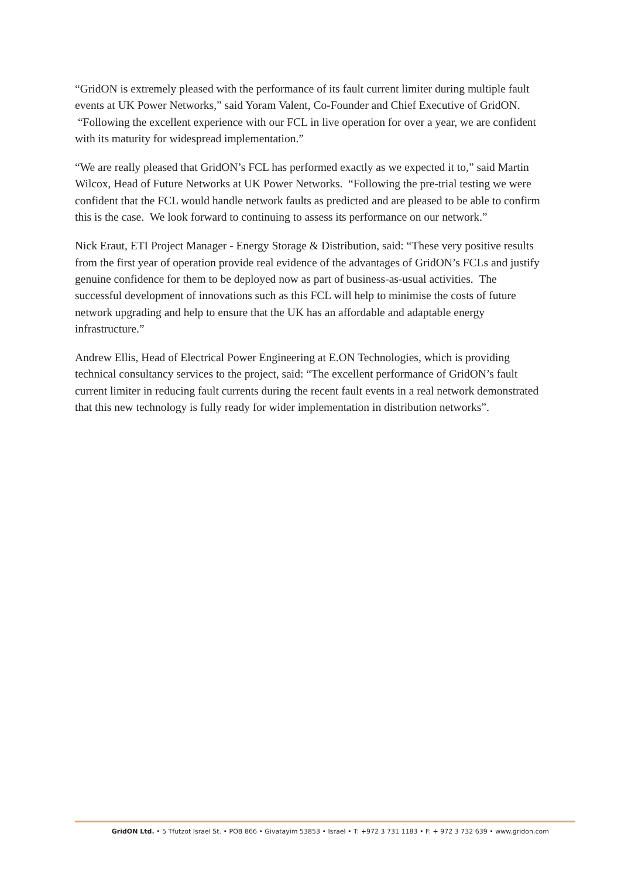“GridON is extremely pleased with the performance of its fault current limiter during multiple fault events at UK Power Networks,” said Yoram Valent, Co-Founder and Chief Executive of GridON. “Following the excellent experience with our FCL in live operation for over a year, we are confident with its maturity for widespread implementation.”
“We are really pleased that GridON’s FCL has performed exactly as we expected it to,” said Martin Wilcox, Head of Future Networks at UK Power Networks. “Following the pre-trial testing we were confident that the FCL would handle network faults as predicted and are pleased to be able to confirm this is the case. We look forward to continuing to assess its performance on our network.”
Nick Eraut, ETI Project Manager - Energy Storage & Distribution, said: “These very positive results from the first year of operation provide real evidence of the advantages of GridON’s FCLs and justify genuine confidence for them to be deployed now as part of business-as-usual activities. The successful development of innovations such as this FCL will help to minimise the costs of future network upgrading and help to ensure that the UK has an affordable and adaptable energy infrastructure.”
Andrew Ellis, Head of Electrical Power Engineering at E.ON Technologies, which is providing technical consultancy services to the project, said: “The excellent performance of GridON’s fault current limiter in reducing fault currents during the recent fault events in a real network demonstrated that this new technology is fully ready for wider implementation in distribution networks”.
GridON Ltd. • 5 Tfutzot Israel St. • POB 866 • Givatayim 53853 • Israel • T: +972 3 731 1183 • F: + 972 3 732 639 • www.gridon.com